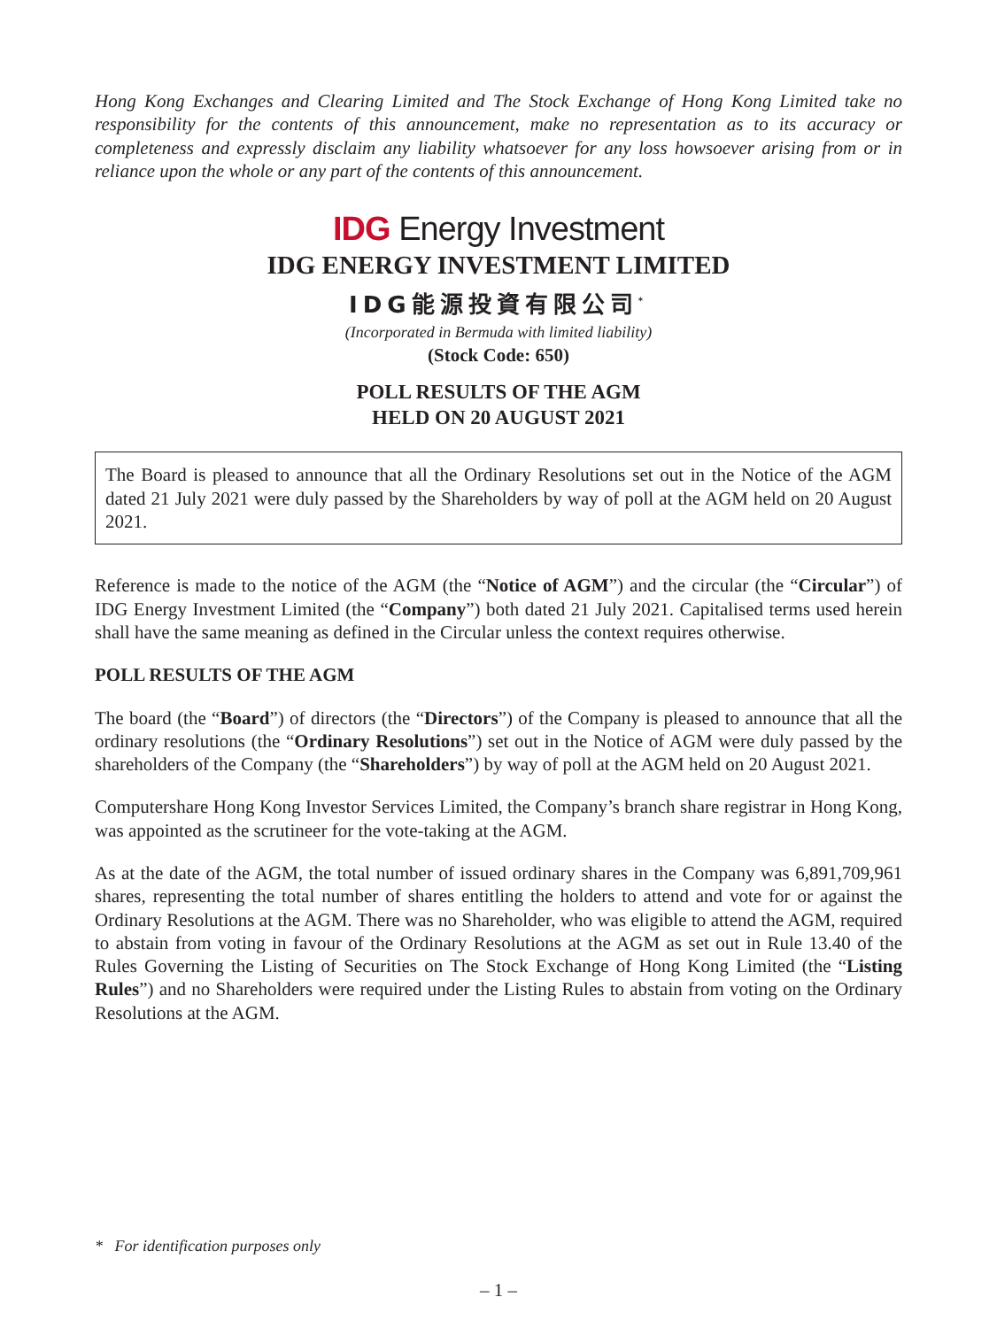Hong Kong Exchanges and Clearing Limited and The Stock Exchange of Hong Kong Limited take no responsibility for the contents of this announcement, make no representation as to its accuracy or completeness and expressly disclaim any liability whatsoever for any loss howsoever arising from or in reliance upon the whole or any part of the contents of this announcement.
IDG Energy Investment
IDG ENERGY INVESTMENT LIMITED
IDG能源投資有限公司<sup>*</sup>
(Incorporated in Bermuda with limited liability)
(Stock Code: 650)
POLL RESULTS OF THE AGM
HELD ON 20 AUGUST 2021
The Board is pleased to announce that all the Ordinary Resolutions set out in the Notice of the AGM dated 21 July 2021 were duly passed by the Shareholders by way of poll at the AGM held on 20 August 2021.
Reference is made to the notice of the AGM (the “Notice of AGM”) and the circular (the “Circular”) of IDG Energy Investment Limited (the “Company”) both dated 21 July 2021. Capitalised terms used herein shall have the same meaning as defined in the Circular unless the context requires otherwise.
POLL RESULTS OF THE AGM
The board (the “Board”) of directors (the “Directors”) of the Company is pleased to announce that all the ordinary resolutions (the “Ordinary Resolutions”) set out in the Notice of AGM were duly passed by the shareholders of the Company (the “Shareholders”) by way of poll at the AGM held on 20 August 2021.
Computershare Hong Kong Investor Services Limited, the Company’s branch share registrar in Hong Kong, was appointed as the scrutineer for the vote-taking at the AGM.
As at the date of the AGM, the total number of issued ordinary shares in the Company was 6,891,709,961 shares, representing the total number of shares entitling the holders to attend and vote for or against the Ordinary Resolutions at the AGM. There was no Shareholder, who was eligible to attend the AGM, required to abstain from voting in favour of the Ordinary Resolutions at the AGM as set out in Rule 13.40 of the Rules Governing the Listing of Securities on The Stock Exchange of Hong Kong Limited (the “Listing Rules”) and no Shareholders were required under the Listing Rules to abstain from voting on the Ordinary Resolutions at the AGM.
* For identification purposes only
– 1 –